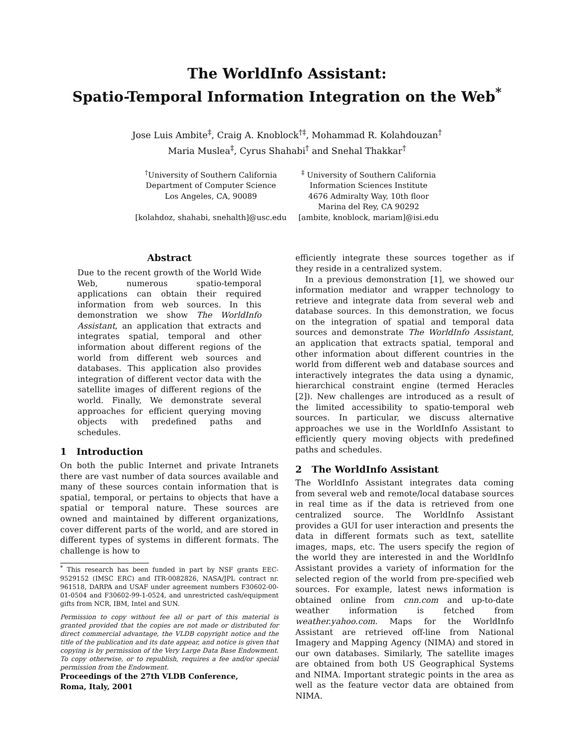The WorldInfo Assistant:
Spatio-Temporal Information Integration on the Web<sup>*</sup>
Jose Luis Ambite<sup>‡</sup>, Craig A. Knoblock<sup>†‡</sup>, Mohammad R. Kolahdouzan<sup>†</sup>
Maria Muslea<sup>‡</sup>, Cyrus Shahabi<sup>†</sup> and Snehal Thakkar<sup>†</sup>
<sup>†</sup> University of Southern California
Department of Computer Science
Los Angeles, CA, 90089
[kolahdoz, shahabi, snehalth]@usc.edu
<sup>‡</sup> University of Southern California
Information Sciences Institute
4676 Admiralty Way, 10th floor
Marina del Rey, CA 90292
[ambite, knoblock, mariam]@isi.edu
Abstract
Due to the recent growth of the World Wide Web, numerous spatio-temporal applications can obtain their required information from web sources. In this demonstration we show The WorldInfo Assistant, an application that extracts and integrates spatial, temporal and other information about different regions of the world from different web sources and databases. This application also provides integration of different vector data with the satellite images of different regions of the world. Finally, We demonstrate several approaches for efficient querying moving objects with predefined paths and schedules.
1 Introduction
On both the public Internet and private Intranets there are vast number of data sources available and many of these sources contain information that is spatial, temporal, or pertains to objects that have a spatial or temporal nature. These sources are owned and maintained by different organizations, cover different parts of the world, and are stored in different types of systems in different formats. The challenge is how to
<sup>*</sup> This research has been funded in part by NSF grants EEC-9529152 (IMSC ERC) and ITR-0082826, NASA/JPL contract nr. 961518, DARPA and USAF under agreement numbers F30602-00-01-0504 and F30602-99-1-0524, and unrestricted cash/equipment gifts from NCR, IBM, Intel and SUN.
Permission to copy without fee all or part of this material is granted provided that the copies are not made or distributed for direct commercial advantage, the VLDB copyright notice and the title of the publication and its date appear, and notice is given that copying is by permission of the Very Large Data Base Endowment. To copy otherwise, or to republish, requires a fee and/or special permission from the Endowment.
Proceedings of the 27th VLDB Conference,
Roma, Italy, 2001
efficiently integrate these sources together as if they reside in a centralized system.
In a previous demonstration [1], we showed our information mediator and wrapper technology to retrieve and integrate data from several web and database sources. In this demonstration, we focus on the integration of spatial and temporal data sources and demonstrate The WorldInfo Assistant, an application that extracts spatial, temporal and other information about different countries in the world from different web and database sources and interactively integrates the data using a dynamic, hierarchical constraint engine (termed Heracles [2]). New challenges are introduced as a result of the limited accessibility to spatio-temporal web sources. In particular, we discuss alternative approaches we use in the WorldInfo Assistant to efficiently query moving objects with predefined paths and schedules.
2 The WorldInfo Assistant
The WorldInfo Assistant integrates data coming from several web and remote/local database sources in real time as if the data is retrieved from one centralized source. The WorldInfo Assistant provides a GUI for user interaction and presents the data in different formats such as text, satellite images, maps, etc. The users specify the region of the world they are interested in and the WorldInfo Assistant provides a variety of information for the selected region of the world from pre-specified web sources. For example, latest news information is obtained online from cnn.com and up-to-date weather information is fetched from weather.yahoo.com. Maps for the WorldInfo Assistant are retrieved off-line from National Imagery and Mapping Agency (NIMA) and stored in our own databases. Similarly, The satellite images are obtained from both US Geographical Systems and NIMA. Important strategic points in the area as well as the feature vector data are obtained from NIMA.